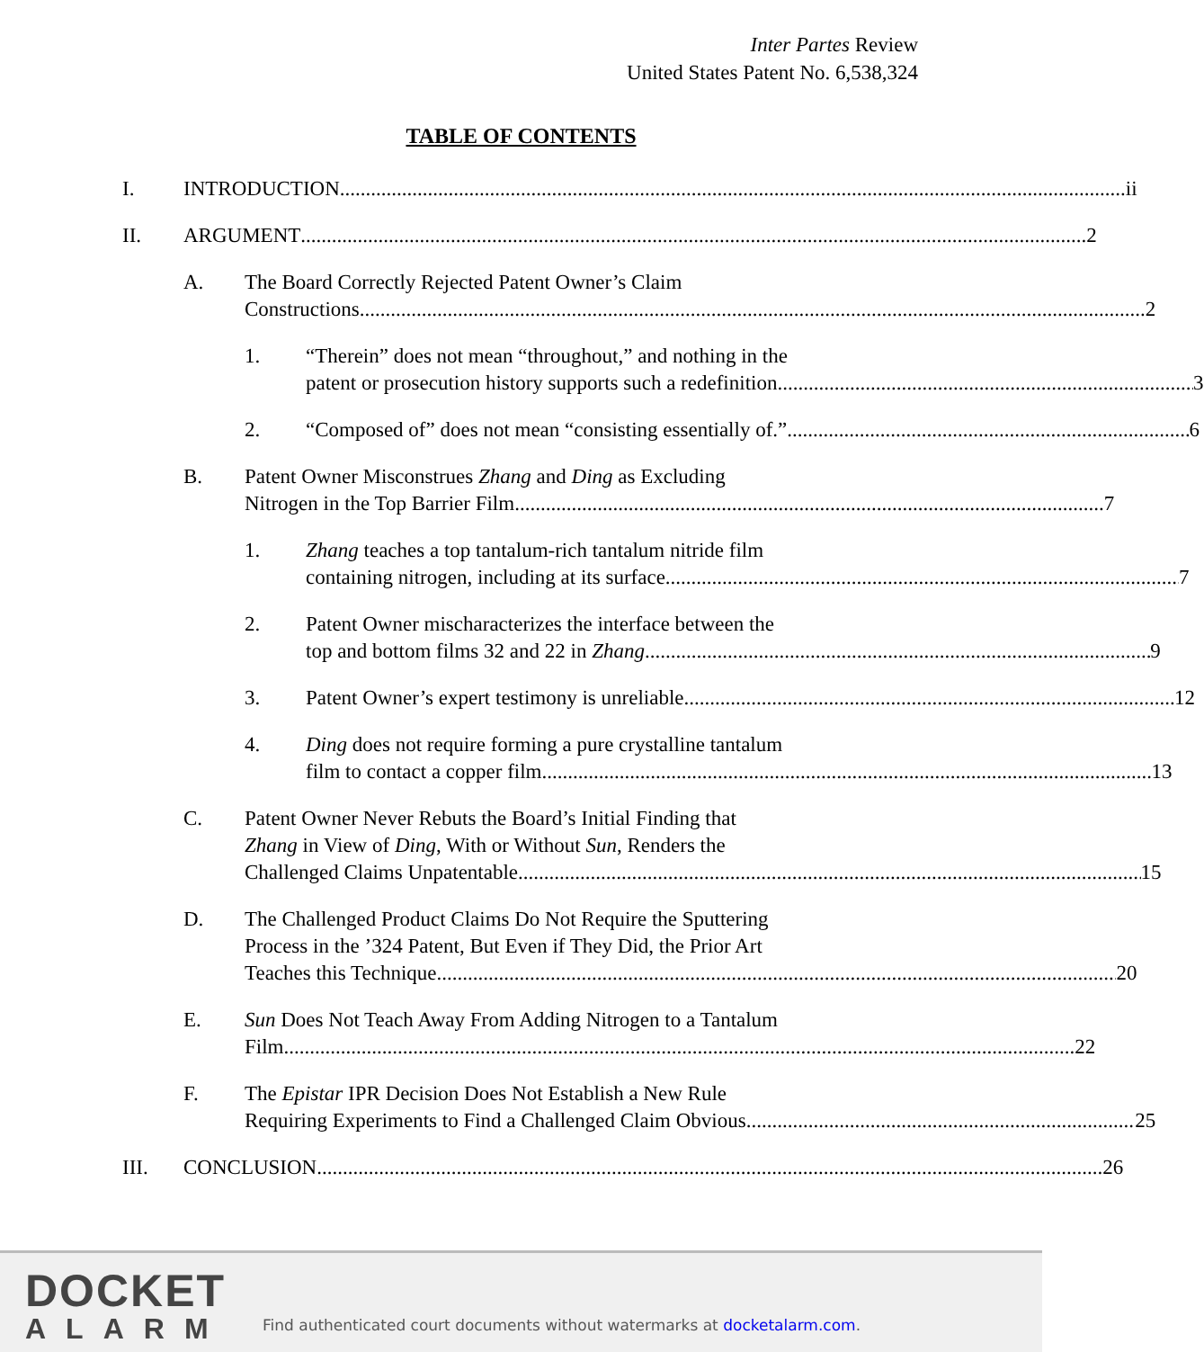Inter Partes Review
United States Patent No. 6,538,324
TABLE OF CONTENTS
I. INTRODUCTION ii
II. ARGUMENT 2
A. The Board Correctly Rejected Patent Owner’s Claim
Constructions 2
1. “Therein” does not mean “throughout,” and nothing in the
patent or prosecution history supports such a redefinition. 3
2. “Composed of” does not mean “consisting essentially of.” 6
B. Patent Owner Misconstrues Zhang and Ding as Excluding
Nitrogen in the Top Barrier Film 7
1. Zhang teaches a top tantalum-rich tantalum nitride film
containing nitrogen, including at its surface. 7
2. Patent Owner mischaracterizes the interface between the
top and bottom films 32 and 22 in Zhang. 9
3. Patent Owner’s expert testimony is unreliable 12
4. Ding does not require forming a pure crystalline tantalum
film to contact a copper film. 13
C. Patent Owner Never Rebuts the Board’s Initial Finding that
Zhang in View of Ding, With or Without Sun, Renders the
Challenged Claims Unpatentable 15
D. The Challenged Product Claims Do Not Require the Sputtering
Process in the ’324 Patent, But Even if They Did, the Prior Art
Teaches this Technique 20
E. Sun Does Not Teach Away From Adding Nitrogen to a Tantalum
Film. 22
F. The Epistar IPR Decision Does Not Establish a New Rule
Requiring Experiments to Find a Challenged Claim Obvious 25
III. CONCLUSION 26
DOCKET
ALARM
Find authenticated court documents without watermarks at docketalarm.com.